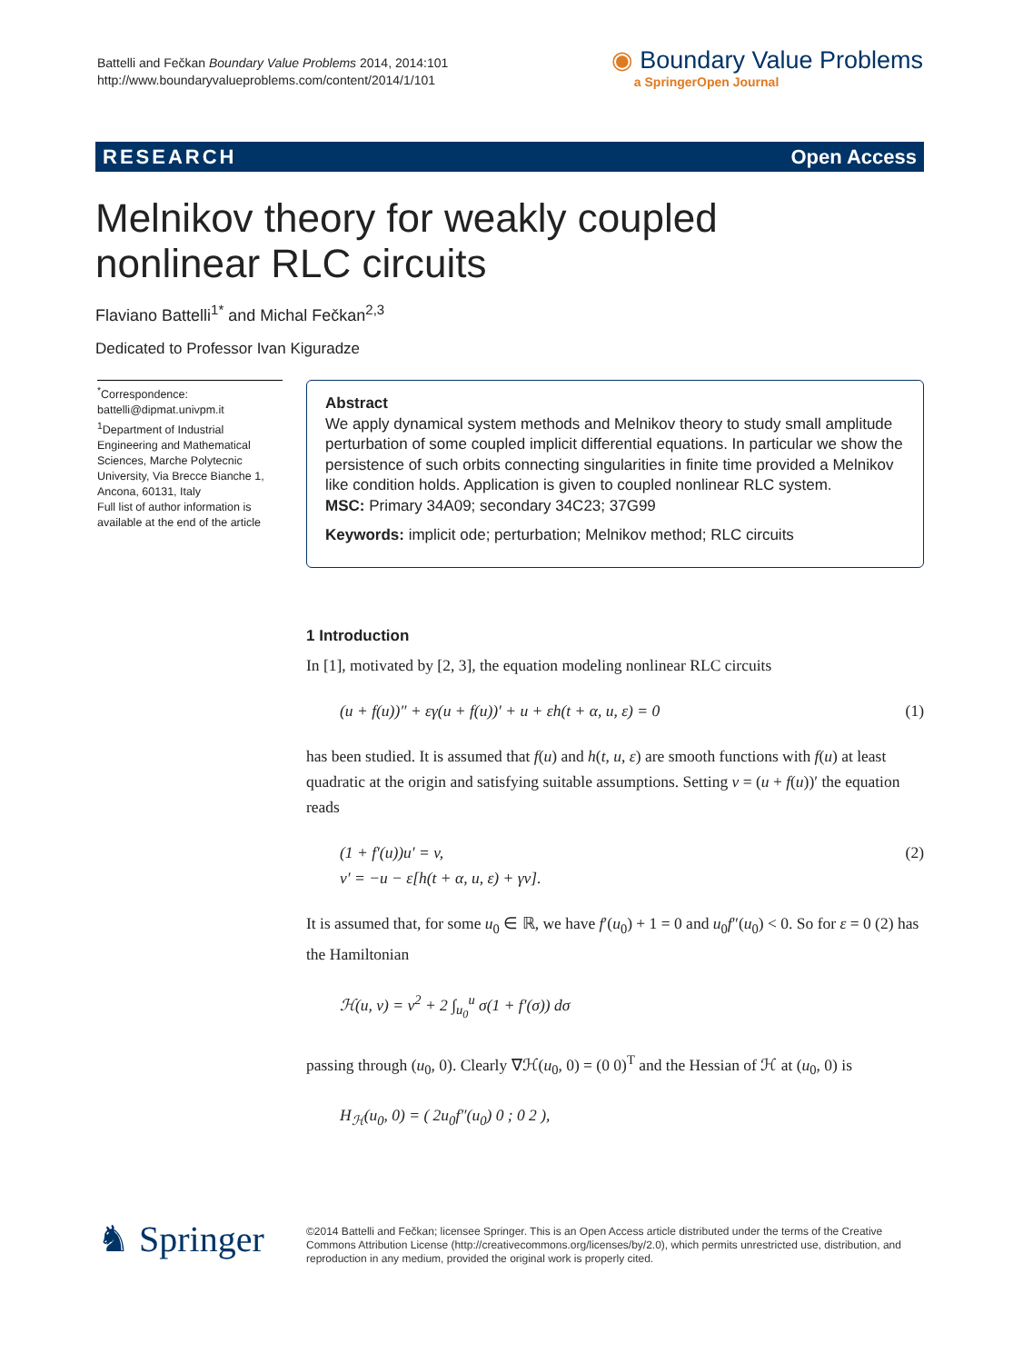Battelli and Fečkan Boundary Value Problems 2014, 2014:101
http://www.boundaryvalueproblems.com/content/2014/1/101
◉ Boundary Value Problems
a SpringerOpen Journal
RESEARCH Open Access
Melnikov theory for weakly coupled
nonlinear RLC circuits
Flaviano Battelli<sup>1*</sup> and Michal Fečkan<sup>2,3</sup>
Dedicated to Professor Ivan Kiguradze
<sup>*</sup> Correspondence:
battelli@dipmat.univpm.it
<sup>1</sup> Department of Industrial Engineering and Mathematical Sciences, Marche Polytecnic University, Via Brecce Bianche 1, Ancona, 60131, Italy
Full list of author information is available at the end of the article
Abstract
We apply dynamical system methods and Melnikov theory to study small amplitude perturbation of some coupled implicit differential equations. In particular we show the persistence of such orbits connecting singularities in finite time provided a Melnikov like condition holds. Application is given to coupled nonlinear RLC system.
MSC: Primary 34A09; secondary 34C23; 37G99
Keywords: implicit ode; perturbation; Melnikov method; RLC circuits
1 Introduction
In [1], motivated by [2, 3], the equation modeling nonlinear RLC circuits
(u + f(u))″ + εγ(u + f(u))′ + u + εh(t + α, u, ε) = 0 (1)
has been studied. It is assumed that f(u) and h(t, u, ε) are smooth functions with f(u) at least quadratic at the origin and satisfying suitable assumptions. Setting v = (u + f(u))′ the equation reads
(1 + f′(u))u′ = v,
v′ = −u − ε[h(t + α, u, ε) + γv]. (2)
It is assumed that, for some u<sub>0</sub> ∈ ℝ, we have f′(u<sub>0</sub>) + 1 = 0 and u<sub>0</sub>f″(u<sub>0</sub>) < 0. So for ε = 0 (2) has the Hamiltonian
ℋ(u, v) = v<sup>2</sup> + 2 ∫<sub>u<sub>0</sub></sub><sup>u</sup> σ(1 + f′(σ)) dσ
passing through (u<sub>0</sub>, 0). Clearly ∇ℋ(u<sub>0</sub>, 0) = (0 0)<sup>T</sup> and the Hessian of ℋ at (u<sub>0</sub>, 0) is
H<sub>ℋ</sub>(u<sub>0</sub>, 0) = ( 2u<sub>0</sub>f″(u<sub>0</sub>) 0 ; 0 2 ),
♞ Springer
©2014 Battelli and Fečkan; licensee Springer. This is an Open Access article distributed under the terms of the Creative Commons Attribution License (http://creativecommons.org/licenses/by/2.0), which permits unrestricted use, distribution, and reproduction in any medium, provided the original work is properly cited.